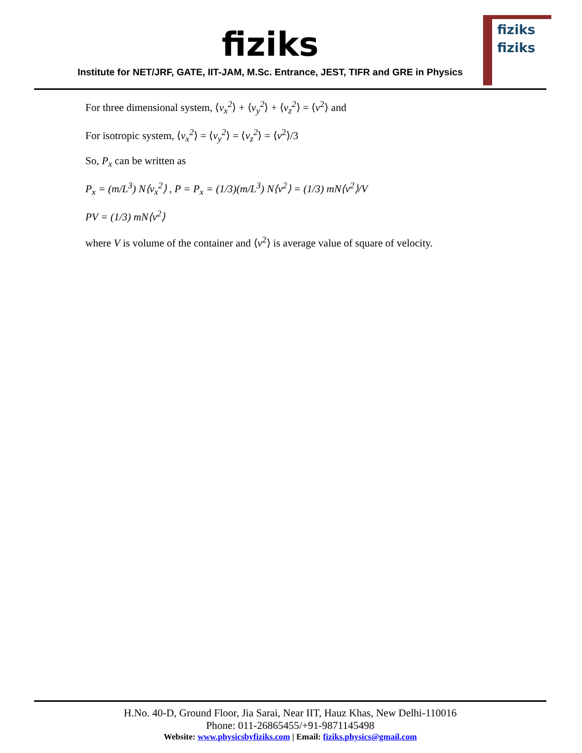fiziks
Institute for NET/JRF, GATE, IIT-JAM, M.Sc. Entrance, JEST, TIFR and GRE in Physics
fiziks
fiziks
For three dimensional system, ⟨v<sub>x</sub><sup>2</sup>⟩ + ⟨v<sub>y</sub><sup>2</sup>⟩ + ⟨v<sub>z</sub><sup>2</sup>⟩ = ⟨v<sup>2</sup>⟩ and
For isotropic system, ⟨v<sub>x</sub><sup>2</sup>⟩ = ⟨v<sub>y</sub><sup>2</sup>⟩ = ⟨v<sub>z</sub><sup>2</sup>⟩ = ⟨v<sup>2</sup>⟩/3
So, P<sub>x</sub> can be written as
P<sub>x</sub> = (m/L<sup>3</sup>) N⟨v<sub>x</sub><sup>2</sup>⟩ , P = P<sub>x</sub> = (1/3)(m/L<sup>3</sup>) N⟨v<sup>2</sup>⟩ = (1/3) mN⟨v<sup>2</sup>⟩/V
PV = (1/3) mN⟨v<sup>2</sup>⟩
where V is volume of the container and ⟨v<sup>2</sup>⟩ is average value of square of velocity.
H.No. 40-D, Ground Floor, Jia Sarai, Near IIT, Hauz Khas, New Delhi-110016
Phone: 011-26865455/+91-9871145498
Website: www.physicsbyfiziks.com | Email: fiziks.physics@gmail.com